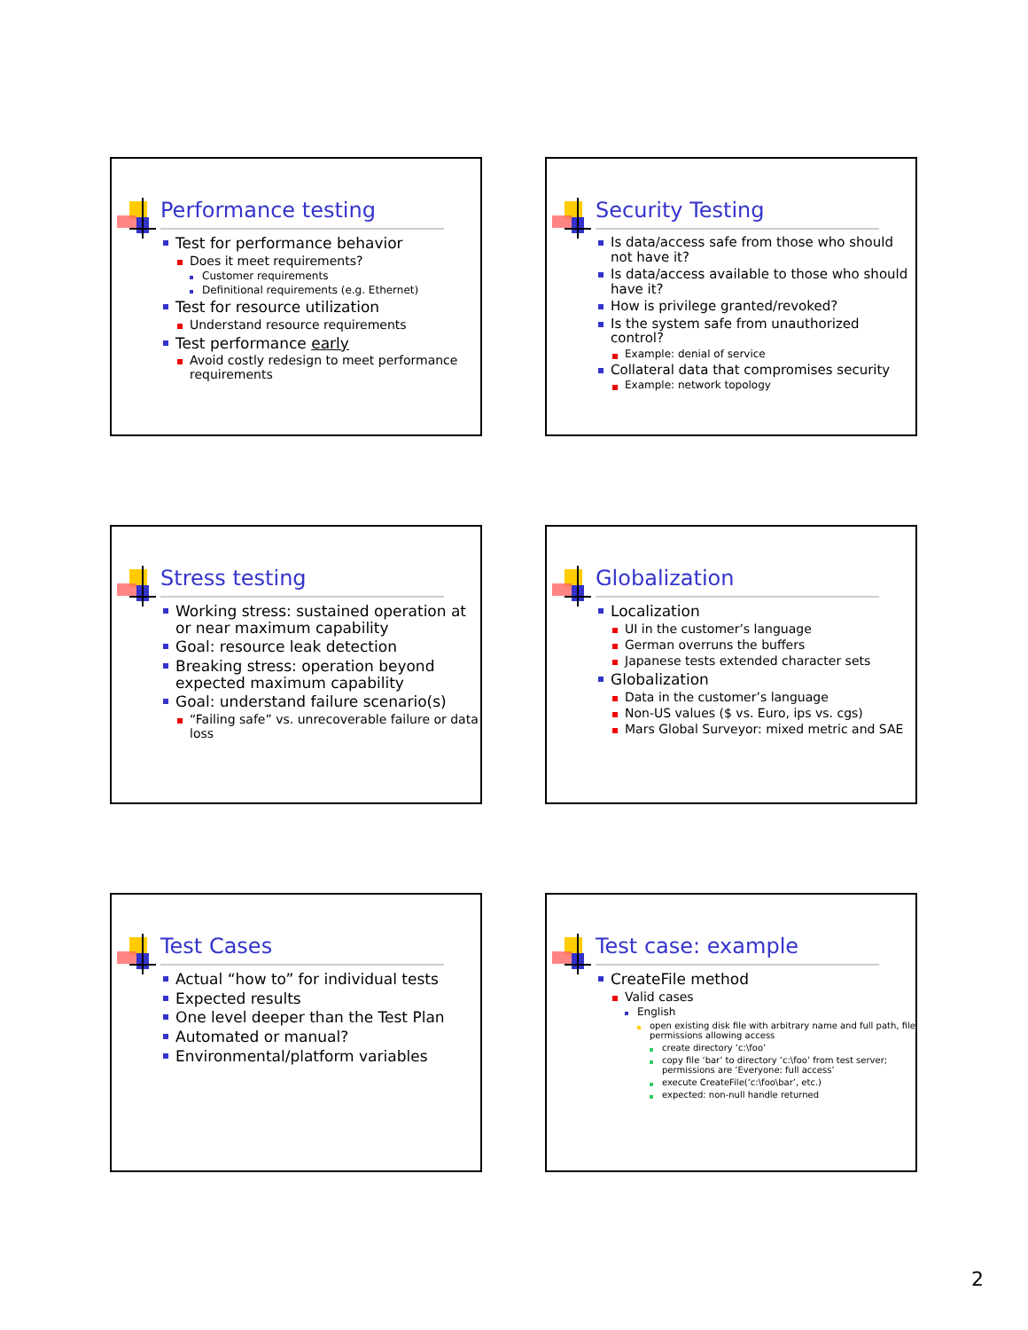Performance testing
Test for performance behavior
Does it meet requirements?
Customer requirements
Definitional requirements (e.g. Ethernet)
Test for resource utilization
Understand resource requirements
Test performance early
Avoid costly redesign to meet performance requirements
Security Testing
Is data/access safe from those who should not have it?
Is data/access available to those who should have it?
How is privilege granted/revoked?
Is the system safe from unauthorized control?
Example: denial of service
Collateral data that compromises security
Example: network topology
Stress testing
Working stress: sustained operation at or near maximum capability
Goal: resource leak detection
Breaking stress: operation beyond expected maximum capability
Goal: understand failure scenario(s)
“Failing safe” vs. unrecoverable failure or data loss
Globalization
Localization
UI in the customer’s language
German overruns the buffers
Japanese tests extended character sets
Globalization
Data in the customer’s language
Non-US values ($ vs. Euro, ips vs. cgs)
Mars Global Surveyor: mixed metric and SAE
Test Cases
Actual “how to” for individual tests
Expected results
One level deeper than the Test Plan
Automated or manual?
Environmental/platform variables
Test case: example
CreateFile method
Valid cases
English
open existing disk file with arbitrary name and full path, file permissions allowing access
create directory ‘c:\foo’
copy file ‘bar’ to directory ‘c:\foo’ from test server; permissions are ‘Everyone: full access’
execute CreateFile(‘c:\foo\bar’, etc.)
expected: non-null handle returned
2